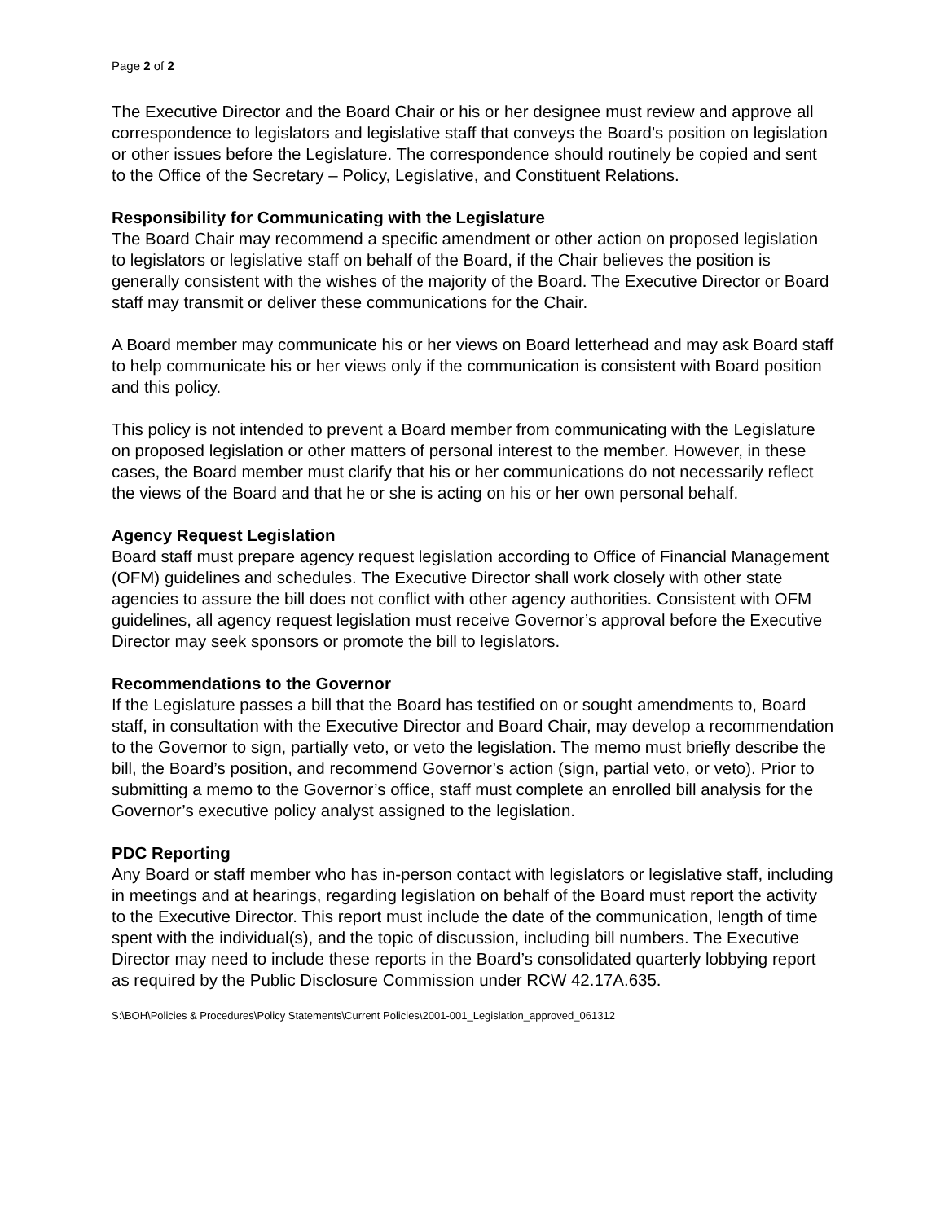Page 2 of 2
The Executive Director and the Board Chair or his or her designee must review and approve all correspondence to legislators and legislative staff that conveys the Board’s position on legislation or other issues before the Legislature. The correspondence should routinely be copied and sent to the Office of the Secretary – Policy, Legislative, and Constituent Relations.
Responsibility for Communicating with the Legislature
The Board Chair may recommend a specific amendment or other action on proposed legislation to legislators or legislative staff on behalf of the Board, if the Chair believes the position is generally consistent with the wishes of the majority of the Board. The Executive Director or Board staff may transmit or deliver these communications for the Chair.
A Board member may communicate his or her views on Board letterhead and may ask Board staff to help communicate his or her views only if the communication is consistent with Board position and this policy.
This policy is not intended to prevent a Board member from communicating with the Legislature on proposed legislation or other matters of personal interest to the member. However, in these cases, the Board member must clarify that his or her communications do not necessarily reflect the views of the Board and that he or she is acting on his or her own personal behalf.
Agency Request Legislation
Board staff must prepare agency request legislation according to Office of Financial Management (OFM) guidelines and schedules. The Executive Director shall work closely with other state agencies to assure the bill does not conflict with other agency authorities. Consistent with OFM guidelines, all agency request legislation must receive Governor’s approval before the Executive Director may seek sponsors or promote the bill to legislators.
Recommendations to the Governor
If the Legislature passes a bill that the Board has testified on or sought amendments to, Board staff, in consultation with the Executive Director and Board Chair, may develop a recommendation to the Governor to sign, partially veto, or veto the legislation. The memo must briefly describe the bill, the Board’s position, and recommend Governor’s action (sign, partial veto, or veto). Prior to submitting a memo to the Governor’s office, staff must complete an enrolled bill analysis for the Governor’s executive policy analyst assigned to the legislation.
PDC Reporting
Any Board or staff member who has in-person contact with legislators or legislative staff, including in meetings and at hearings, regarding legislation on behalf of the Board must report the activity to the Executive Director. This report must include the date of the communication, length of time spent with the individual(s), and the topic of discussion, including bill numbers. The Executive Director may need to include these reports in the Board’s consolidated quarterly lobbying report as required by the Public Disclosure Commission under RCW 42.17A.635.
S:\BOH\Policies & Procedures\Policy Statements\Current Policies\2001-001_Legislation_approved_061312